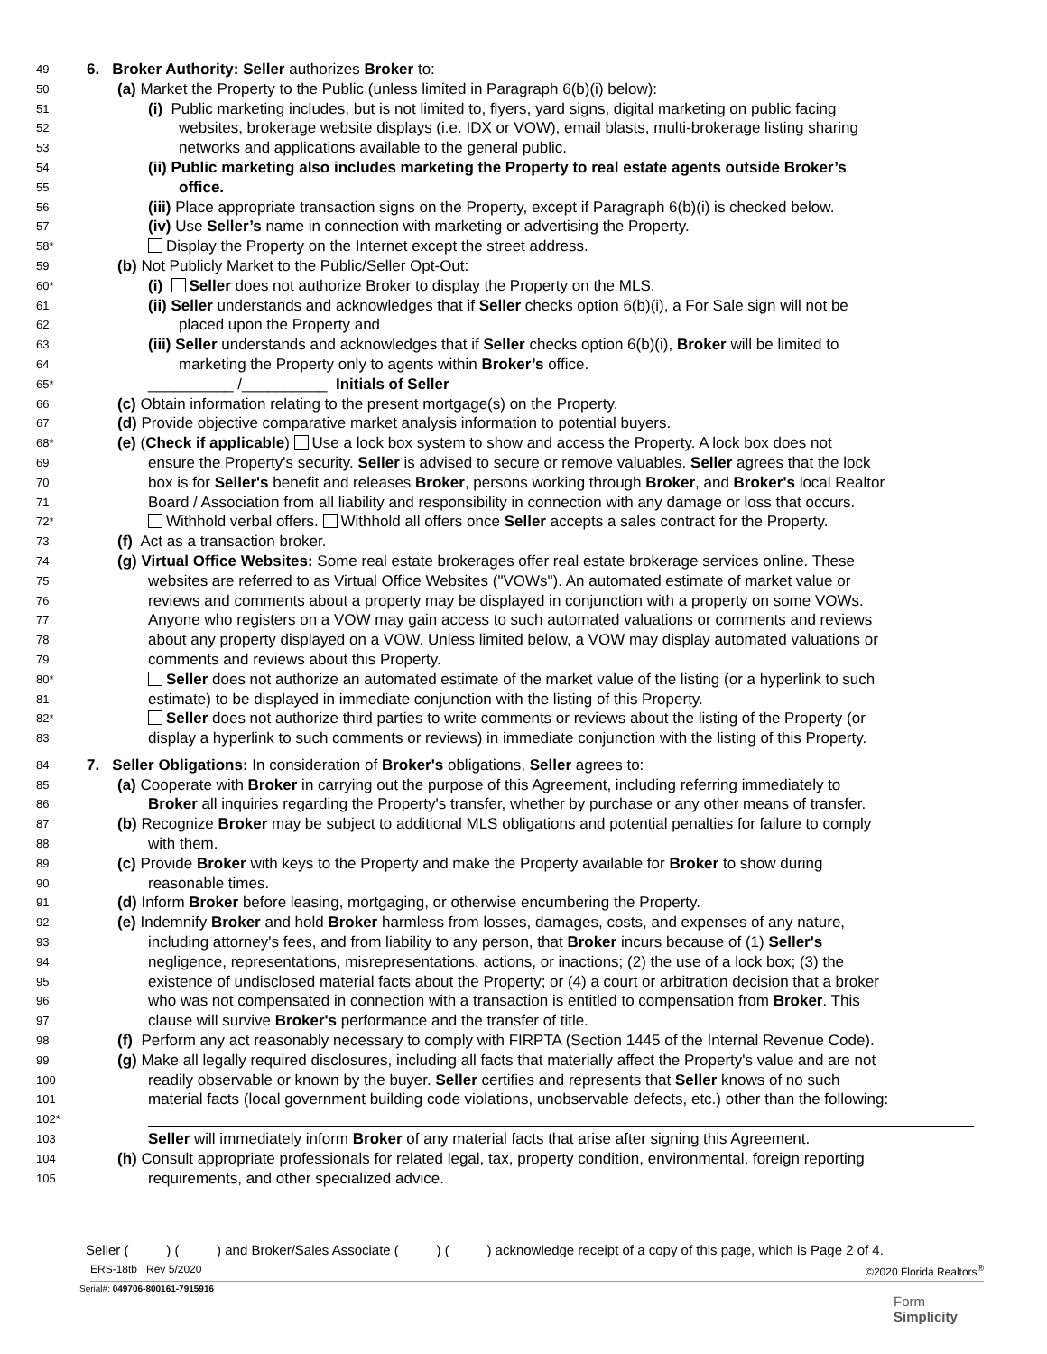49
6. Broker Authority: Seller authorizes Broker to:
50
(a) Market the Property to the Public (unless limited in Paragraph 6(b)(i) below):
51
(i) Public marketing includes, but is not limited to, flyers, yard signs, digital marketing on public facing
52
websites, brokerage website displays (i.e. IDX or VOW), email blasts, multi-brokerage listing sharing
53
networks and applications available to the general public.
54
(ii) Public marketing also includes marketing the Property to real estate agents outside Broker’s
55
office.
56
(iii) Place appropriate transaction signs on the Property, except if Paragraph 6(b)(i) is checked below.
57
(iv) Use Seller’s name in connection with marketing or advertising the Property.
58*
Display the Property on the Internet except the street address.
59
(b) Not Publicly Market to the Public/Seller Opt-Out:
60*
(i) Seller does not authorize Broker to display the Property on the MLS.
61
(ii) Seller understands and acknowledges that if Seller checks option 6(b)(i), a For Sale sign will not be
62
placed upon the Property and
63
(iii) Seller understands and acknowledges that if Seller checks option 6(b)(i), Broker will be limited to
64
marketing the Property only to agents within Broker’s office.
65*
__________ /__________ Initials of Seller
66
(c) Obtain information relating to the present mortgage(s) on the Property.
67
(d) Provide objective comparative market analysis information to potential buyers.
68*
(e) (Check if applicable) Use a lock box system to show and access the Property. A lock box does not
69
ensure the Property's security. Seller is advised to secure or remove valuables. Seller agrees that the lock
70
box is for Seller's benefit and releases Broker, persons working through Broker, and Broker's local Realtor
71
Board / Association from all liability and responsibility in connection with any damage or loss that occurs.
72*
Withhold verbal offers. Withhold all offers once Seller accepts a sales contract for the Property.
73
(f) Act as a transaction broker.
74
(g) Virtual Office Websites: Some real estate brokerages offer real estate brokerage services online. These
75
websites are referred to as Virtual Office Websites ("VOWs"). An automated estimate of market value or
76
reviews and comments about a property may be displayed in conjunction with a property on some VOWs.
77
Anyone who registers on a VOW may gain access to such automated valuations or comments and reviews
78
about any property displayed on a VOW. Unless limited below, a VOW may display automated valuations or
79
comments and reviews about this Property.
80*
Seller does not authorize an automated estimate of the market value of the listing (or a hyperlink to such
81
estimate) to be displayed in immediate conjunction with the listing of this Property.
82*
Seller does not authorize third parties to write comments or reviews about the listing of the Property (or
83
display a hyperlink to such comments or reviews) in immediate conjunction with the listing of this Property.
84
7. Seller Obligations: In consideration of Broker's obligations, Seller agrees to:
85
(a) Cooperate with Broker in carrying out the purpose of this Agreement, including referring immediately to
86
Broker all inquiries regarding the Property's transfer, whether by purchase or any other means of transfer.
87
(b) Recognize Broker may be subject to additional MLS obligations and potential penalties for failure to comply
88
with them.
89
(c) Provide Broker with keys to the Property and make the Property available for Broker to show during
90
reasonable times.
91
(d) Inform Broker before leasing, mortgaging, or otherwise encumbering the Property.
92
(e) Indemnify Broker and hold Broker harmless from losses, damages, costs, and expenses of any nature,
93
including attorney's fees, and from liability to any person, that Broker incurs because of (1) Seller's
94
negligence, representations, misrepresentations, actions, or inactions; (2) the use of a lock box; (3) the
95
existence of undisclosed material facts about the Property; or (4) a court or arbitration decision that a broker
96
who was not compensated in connection with a transaction is entitled to compensation from Broker. This
97
clause will survive Broker's performance and the transfer of title.
98
(f) Perform any act reasonably necessary to comply with FIRPTA (Section 1445 of the Internal Revenue Code).
99
(g) Make all legally required disclosures, including all facts that materially affect the Property's value and are not
100
readily observable or known by the buyer. Seller certifies and represents that Seller knows of no such
101
material facts (local government building code violations, unobservable defects, etc.) other than the following:
102*
103
Seller will immediately inform Broker of any material facts that arise after signing this Agreement.
104
(h) Consult appropriate professionals for related legal, tax, property condition, environmental, foreign reporting
105
requirements, and other specialized advice.
Seller (_____) (_____) and Broker/Sales Associate (_____) (_____) acknowledge receipt of a copy of this page, which is Page 2 of 4.
ERS-18tb Rev 5/2020 ©2020 Florida Realtors<sup>®</sup>
Serial#: 049706-800161-7915916
Form
Simplicity